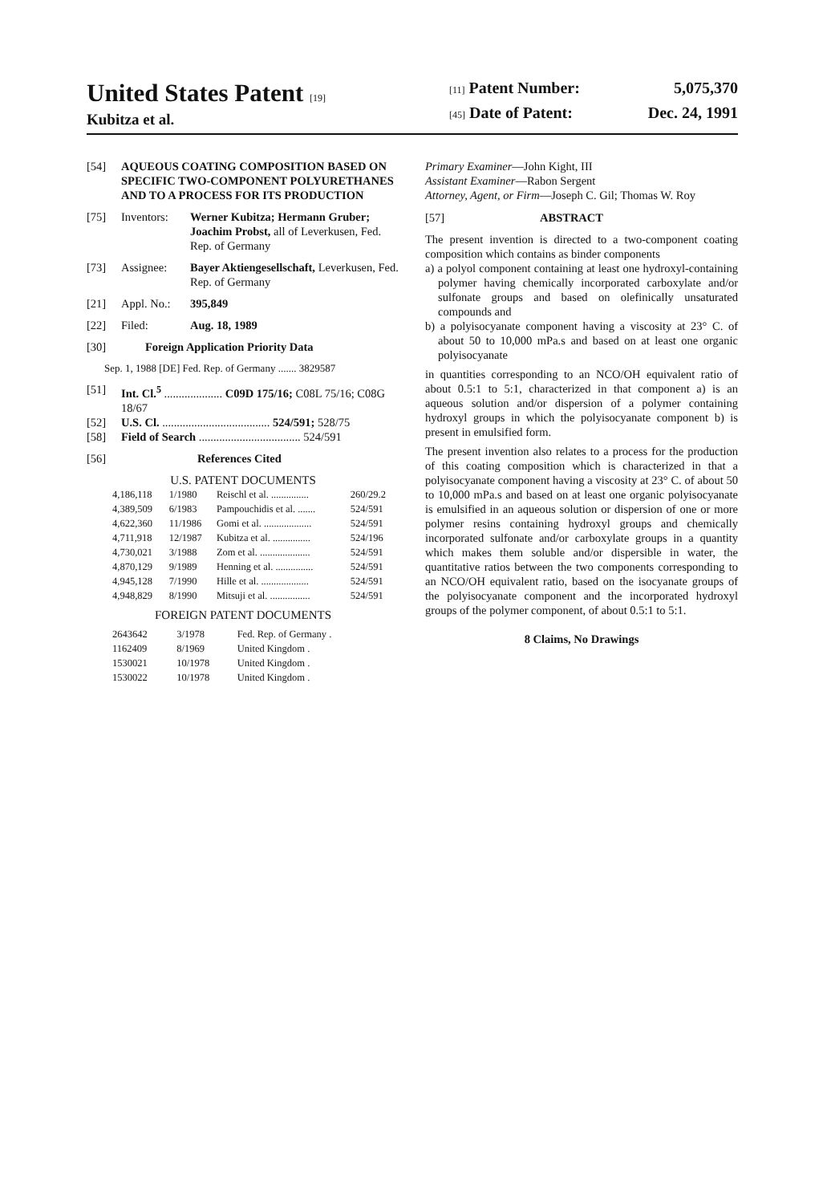United States Patent [19]
Kubitza et al.
[11] Patent Number: 5,075,370
[45] Date of Patent: Dec. 24, 1991
[54] AQUEOUS COATING COMPOSITION BASED ON SPECIFIC TWO-COMPONENT POLYURETHANES AND TO A PROCESS FOR ITS PRODUCTION
[75] Inventors: Werner Kubitza; Hermann Gruber; Joachim Probst, all of Leverkusen, Fed. Rep. of Germany
[73] Assignee: Bayer Aktiengesellschaft, Leverkusen, Fed. Rep. of Germany
[21] Appl. No.: 395,849
[22] Filed: Aug. 18, 1989
[30] Foreign Application Priority Data
Sep. 1, 1988 [DE] Fed. Rep. of Germany ....... 3829587
[51] Int. Cl.<sup>5</sup> .................... C09D 175/16; C08L 75/16; C08G 18/67
[52] U.S. Cl. ..................................... 524/591; 528/75
[58] Field of Search ................................... 524/591
[56] References Cited
U.S. PATENT DOCUMENTS
| 4,186,118 | 1/1980 | Reischl et al. ............... | 260/29.2 |
| 4,389,509 | 6/1983 | Pampouchidis et al. ....... | 524/591 |
| 4,622,360 | 11/1986 | Gomi et al. ................... | 524/591 |
| 4,711,918 | 12/1987 | Kubitza et al. ............... | 524/196 |
| 4,730,021 | 3/1988 | Zom et al. .................... | 524/591 |
| 4,870,129 | 9/1989 | Henning et al. ............... | 524/591 |
| 4,945,128 | 7/1990 | Hille et al. ................... | 524/591 |
| 4,948,829 | 8/1990 | Mitsuji et al. ................ | 524/591 |
FOREIGN PATENT DOCUMENTS
| 2643642 | 3/1978 | Fed. Rep. of Germany . |
| 1162409 | 8/1969 | United Kingdom . |
| 1530021 | 10/1978 | United Kingdom . |
| 1530022 | 10/1978 | United Kingdom . |
Primary Examiner—John Kight, III
Assistant Examiner—Rabon Sergent
Attorney, Agent, or Firm—Joseph C. Gil; Thomas W. Roy
[57] ABSTRACT
The present invention is directed to a two-component coating composition which contains as binder components
a) a polyol component containing at least one hydroxyl-containing polymer having chemically incorporated carboxylate and/or sulfonate groups and based on olefinically unsaturated compounds and
b) a polyisocyanate component having a viscosity at 23° C. of about 50 to 10,000 mPa.s and based on at least one organic polyisocyanate
in quantities corresponding to an NCO/OH equivalent ratio of about 0.5:1 to 5:1, characterized in that component a) is an aqueous solution and/or dispersion of a polymer containing hydroxyl groups in which the polyisocyanate component b) is present in emulsified form.
The present invention also relates to a process for the production of this coating composition which is characterized in that a polyisocyanate component having a viscosity at 23° C. of about 50 to 10,000 mPa.s and based on at least one organic polyisocyanate is emulsified in an aqueous solution or dispersion of one or more polymer resins containing hydroxyl groups and chemically incorporated sulfonate and/or carboxylate groups in a quantity which makes them soluble and/or dispersible in water, the quantitative ratios between the two components corresponding to an NCO/OH equivalent ratio, based on the isocyanate groups of the polyisocyanate component and the incorporated hydroxyl groups of the polymer component, of about 0.5:1 to 5:1.
8 Claims, No Drawings